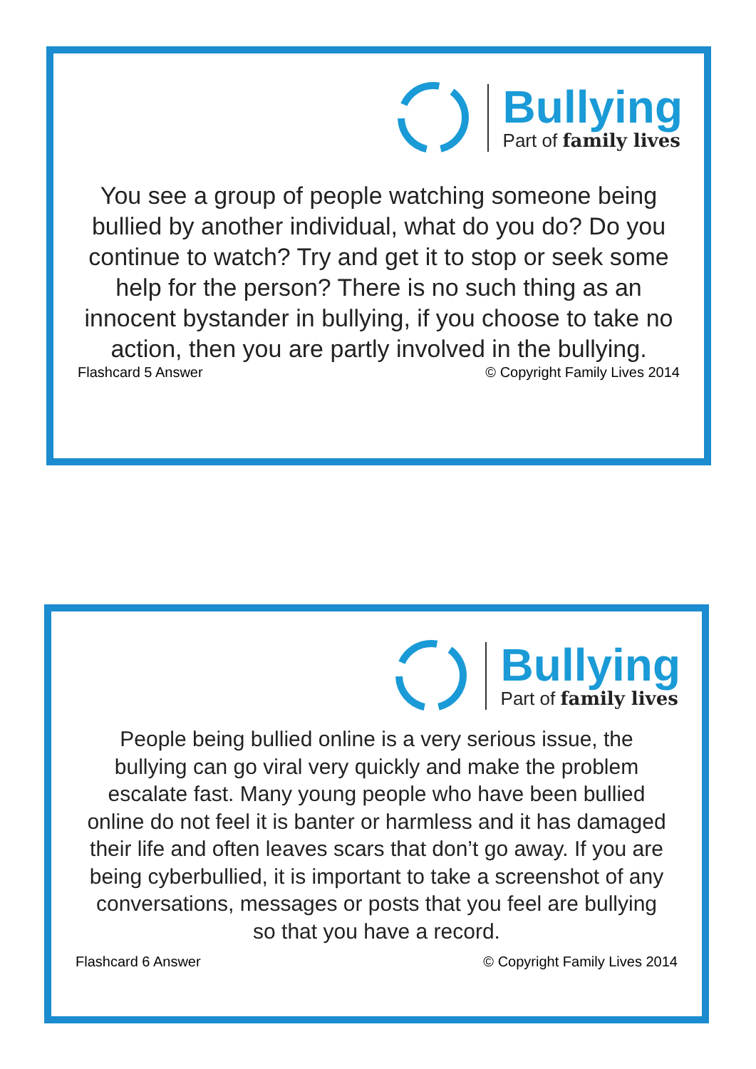Bullying
Part of family lives
You see a group of people watching someone being bullied by another individual, what do you do? Do you continue to watch? Try and get it to stop or seek some help for the person? There is no such thing as an innocent bystander in bullying, if you choose to take no action, then you are partly involved in the bullying.
Flashcard 5 Answer © Copyright Family Lives 2014
Bullying
Part of family lives
People being bullied online is a very serious issue, the bullying can go viral very quickly and make the problem escalate fast. Many young people who have been bullied online do not feel it is banter or harmless and it has damaged their life and often leaves scars that don’t go away. If you are being cyberbullied, it is important to take a screenshot of any conversations, messages or posts that you feel are bullying so that you have a record.
Flashcard 6 Answer © Copyright Family Lives 2014